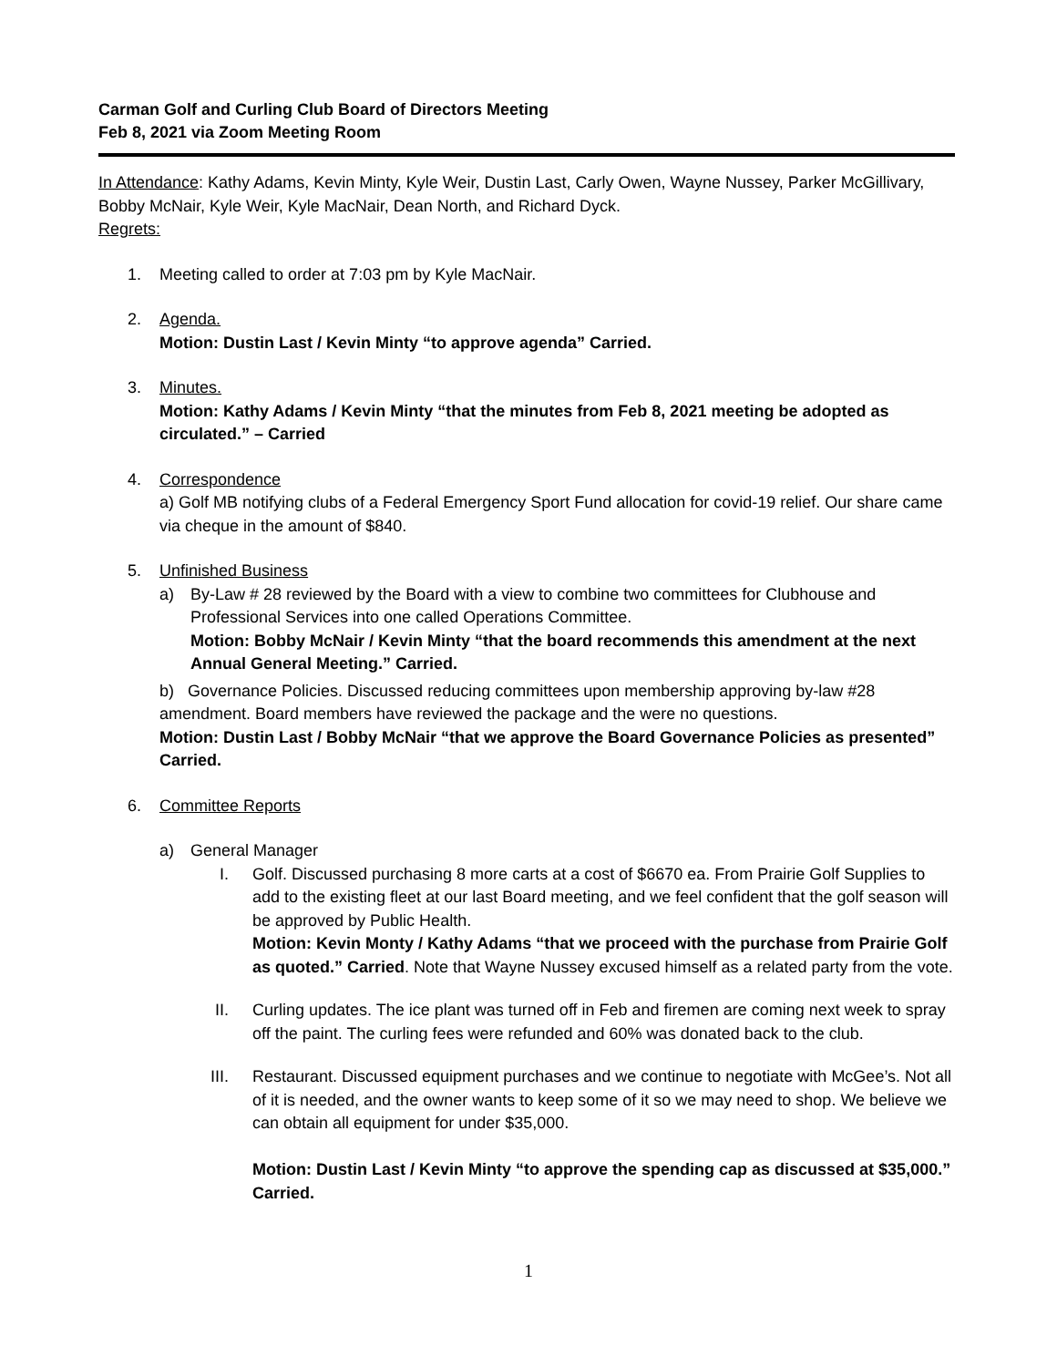Carman Golf and Curling Club Board of Directors Meeting
Feb 8, 2021 via Zoom Meeting Room
In Attendance: Kathy Adams, Kevin Minty, Kyle Weir, Dustin Last, Carly Owen, Wayne Nussey, Parker McGillivary, Bobby McNair, Kyle Weir, Kyle MacNair, Dean North, and Richard Dyck.
Regrets:
1. Meeting called to order at 7:03 pm by Kyle MacNair.
2. Agenda.
Motion: Dustin Last / Kevin Minty “to approve agenda” Carried.
3. Minutes.
Motion: Kathy Adams / Kevin Minty “that the minutes from Feb 8, 2021 meeting be adopted as circulated.” – Carried
4. Correspondence
a) Golf MB notifying clubs of a Federal Emergency Sport Fund allocation for covid-19 relief. Our share came via cheque in the amount of $840.
5. Unfinished Business
a) By-Law # 28 reviewed by the Board with a view to combine two committees for Clubhouse and Professional Services into one called Operations Committee.
Motion: Bobby McNair / Kevin Minty “that the board recommends this amendment at the next Annual General Meeting.” Carried.
b) Governance Policies. Discussed reducing committees upon membership approving by-law #28 amendment. Board members have reviewed the package and the were no questions.
Motion: Dustin Last / Bobby McNair “that we approve the Board Governance Policies as presented” Carried.
6. Committee Reports
a) General Manager
I. Golf. Discussed purchasing 8 more carts at a cost of $6670 ea. From Prairie Golf Supplies to add to the existing fleet at our last Board meeting, and we feel confident that the golf season will be approved by Public Health.
Motion: Kevin Monty / Kathy Adams “that we proceed with the purchase from Prairie Golf as quoted.” Carried. Note that Wayne Nussey excused himself as a related party from the vote.
II. Curling updates. The ice plant was turned off in Feb and firemen are coming next week to spray off the paint. The curling fees were refunded and 60% was donated back to the club.
III. Restaurant. Discussed equipment purchases and we continue to negotiate with McGee’s. Not all of it is needed, and the owner wants to keep some of it so we may need to shop. We believe we can obtain all equipment for under $35,000.
Motion: Dustin Last / Kevin Minty “to approve the spending cap as discussed at $35,000.” Carried.
1